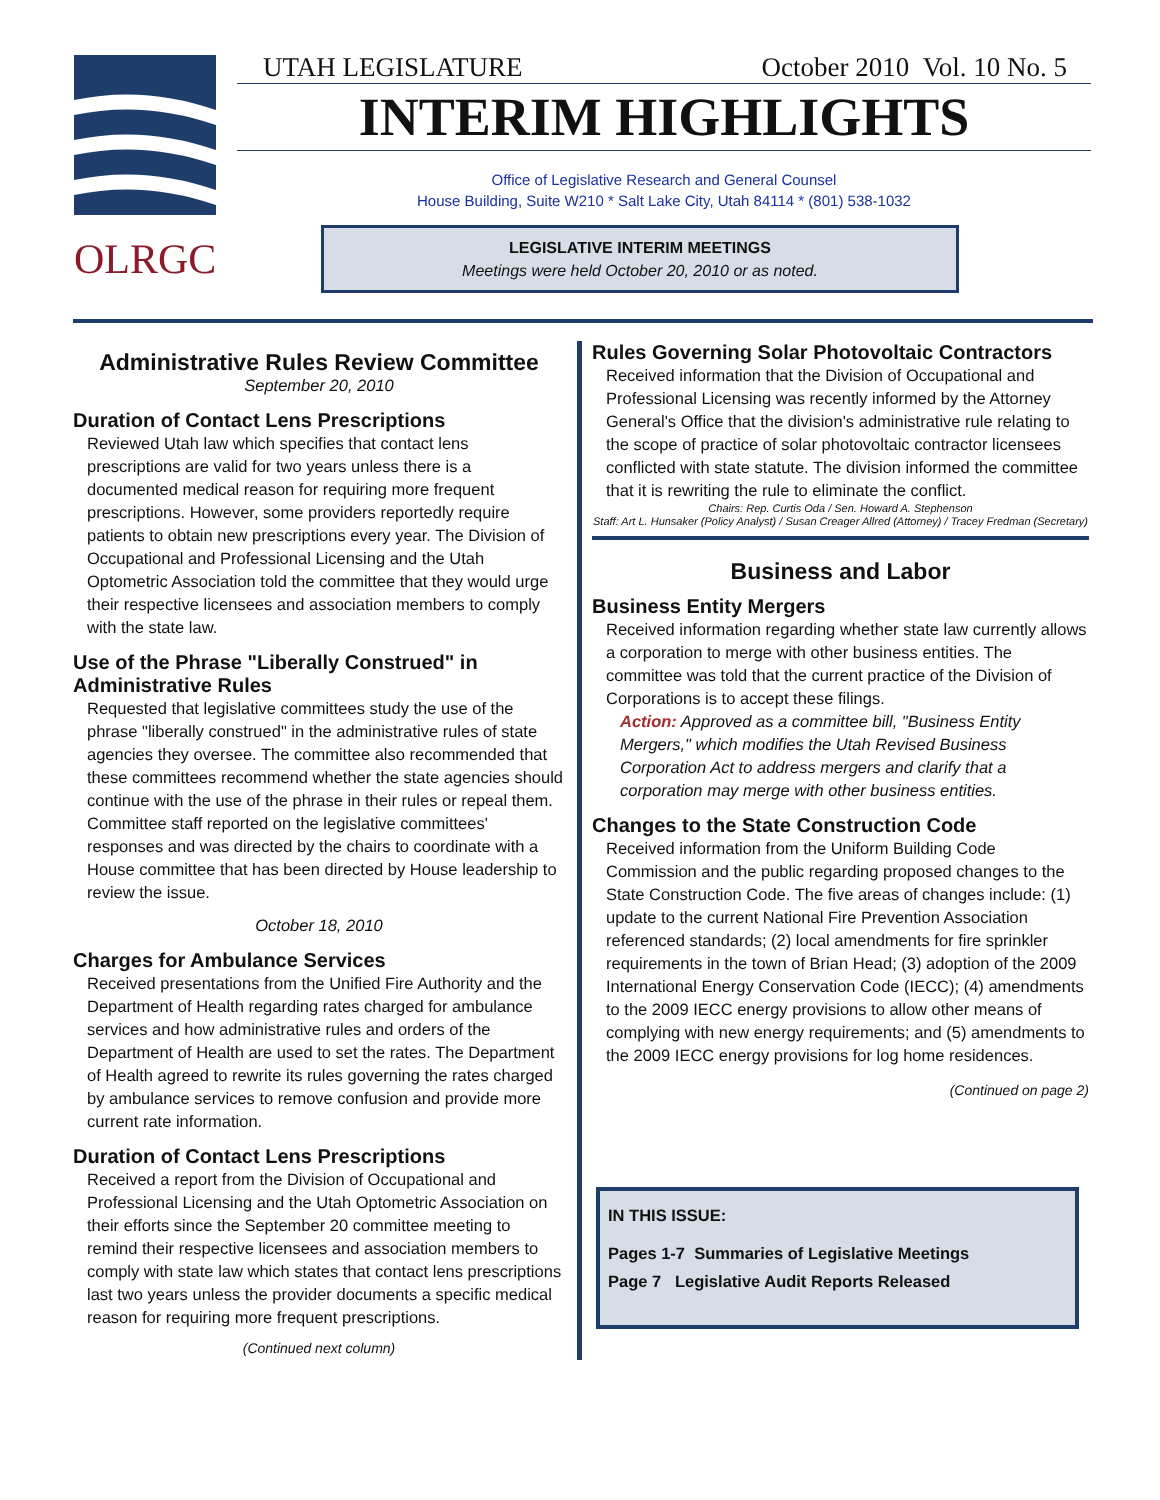OLRGC
UTAH LEGISLATURE October 2010 Vol. 10 No. 5
INTERIM HIGHLIGHTS
Office of Legislative Research and General Counsel
House Building, Suite W210 * Salt Lake City, Utah 84114 * (801) 538-1032
LEGISLATIVE INTERIM MEETINGS
Meetings were held October 20, 2010 or as noted.
Administrative Rules Review Committee
September 20, 2010
Duration of Contact Lens Prescriptions
Reviewed Utah law which specifies that contact lens prescriptions are valid for two years unless there is a documented medical reason for requiring more frequent prescriptions. However, some providers reportedly require patients to obtain new prescriptions every year. The Division of Occupational and Professional Licensing and the Utah Optometric Association told the committee that they would urge their respective licensees and association members to comply with the state law.
Use of the Phrase "Liberally Construed" in Administrative Rules
Requested that legislative committees study the use of the phrase "liberally construed" in the administrative rules of state agencies they oversee. The committee also recommended that these committees recommend whether the state agencies should continue with the use of the phrase in their rules or repeal them. Committee staff reported on the legislative committees' responses and was directed by the chairs to coordinate with a House committee that has been directed by House leadership to review the issue.
October 18, 2010
Charges for Ambulance Services
Received presentations from the Unified Fire Authority and the Department of Health regarding rates charged for ambulance services and how administrative rules and orders of the Department of Health are used to set the rates. The Department of Health agreed to rewrite its rules governing the rates charged by ambulance services to remove confusion and provide more current rate information.
Duration of Contact Lens Prescriptions
Received a report from the Division of Occupational and Professional Licensing and the Utah Optometric Association on their efforts since the September 20 committee meeting to remind their respective licensees and association members to comply with state law which states that contact lens prescriptions last two years unless the provider documents a specific medical reason for requiring more frequent prescriptions.
(Continued next column)
Rules Governing Solar Photovoltaic Contractors
Received information that the Division of Occupational and Professional Licensing was recently informed by the Attorney General's Office that the division's administrative rule relating to the scope of practice of solar photovoltaic contractor licensees conflicted with state statute. The division informed the committee that it is rewriting the rule to eliminate the conflict.
Chairs: Rep. Curtis Oda / Sen. Howard A. Stephenson
Staff: Art L. Hunsaker (Policy Analyst) / Susan Creager Allred (Attorney) / Tracey Fredman (Secretary)
Business and Labor
Business Entity Mergers
Received information regarding whether state law currently allows a corporation to merge with other business entities. The committee was told that the current practice of the Division of Corporations is to accept these filings.
Action: Approved as a committee bill, "Business Entity Mergers," which modifies the Utah Revised Business Corporation Act to address mergers and clarify that a corporation may merge with other business entities.
Changes to the State Construction Code
Received information from the Uniform Building Code Commission and the public regarding proposed changes to the State Construction Code. The five areas of changes include: (1) update to the current National Fire Prevention Association referenced standards; (2) local amendments for fire sprinkler requirements in the town of Brian Head; (3) adoption of the 2009 International Energy Conservation Code (IECC); (4) amendments to the 2009 IECC energy provisions to allow other means of complying with new energy requirements; and (5) amendments to the 2009 IECC energy provisions for log home residences.
(Continued on page 2)
IN THIS ISSUE:
Pages 1-7 Summaries of Legislative Meetings
Page 7 Legislative Audit Reports Released